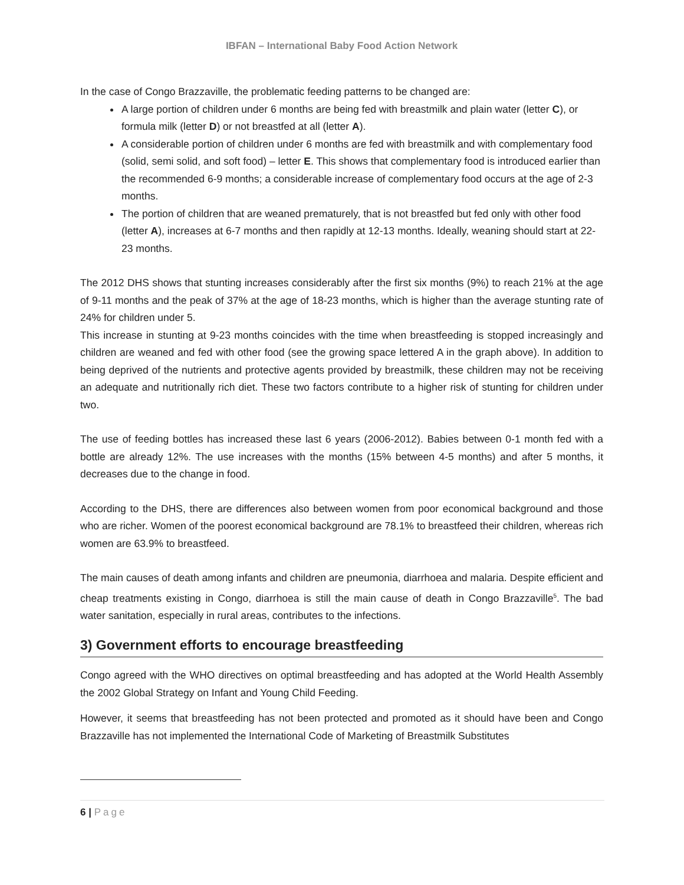IBFAN – International Baby Food Action Network
In the case of Congo Brazzaville, the problematic feeding patterns to be changed are:
A large portion of children under 6 months are being fed with breastmilk and plain water (letter C), or formula milk (letter D) or not breastfed at all (letter A).
A considerable portion of children under 6 months are fed with breastmilk and with complementary food (solid, semi solid, and soft food) – letter E. This shows that complementary food is introduced earlier than the recommended 6-9 months; a considerable increase of complementary food occurs at the age of 2-3 months.
The portion of children that are weaned prematurely, that is not breastfed but fed only with other food (letter A), increases at 6-7 months and then rapidly at 12-13 months. Ideally, weaning should start at 22-23 months.
The 2012 DHS shows that stunting increases considerably after the first six months (9%) to reach 21% at the age of 9-11 months and the peak of 37% at the age of 18-23 months, which is higher than the average stunting rate of 24% for children under 5.
This increase in stunting at 9-23 months coincides with the time when breastfeeding is stopped increasingly and children are weaned and fed with other food (see the growing space lettered A in the graph above). In addition to being deprived of the nutrients and protective agents provided by breastmilk, these children may not be receiving an adequate and nutritionally rich diet. These two factors contribute to a higher risk of stunting for children under two.
The use of feeding bottles has increased these last 6 years (2006-2012). Babies between 0-1 month fed with a bottle are already 12%. The use increases with the months (15% between 4-5 months) and after 5 months, it decreases due to the change in food.
According to the DHS, there are differences also between women from poor economical background and those who are richer. Women of the poorest economical background are 78.1% to breastfeed their children, whereas rich women are 63.9% to breastfeed.
The main causes of death among infants and children are pneumonia, diarrhoea and malaria. Despite efficient and cheap treatments existing in Congo, diarrhoea is still the main cause of death in Congo Brazzaville<sup>5</sup>. The bad water sanitation, especially in rural areas, contributes to the infections.
3) Government efforts to encourage breastfeeding
Congo agreed with the WHO directives on optimal breastfeeding and has adopted at the World Health Assembly the 2002 Global Strategy on Infant and Young Child Feeding.
However, it seems that breastfeeding has not been protected and promoted as it should have been and Congo Brazzaville has not implemented the International Code of Marketing of Breastmilk Substitutes
6 | Page